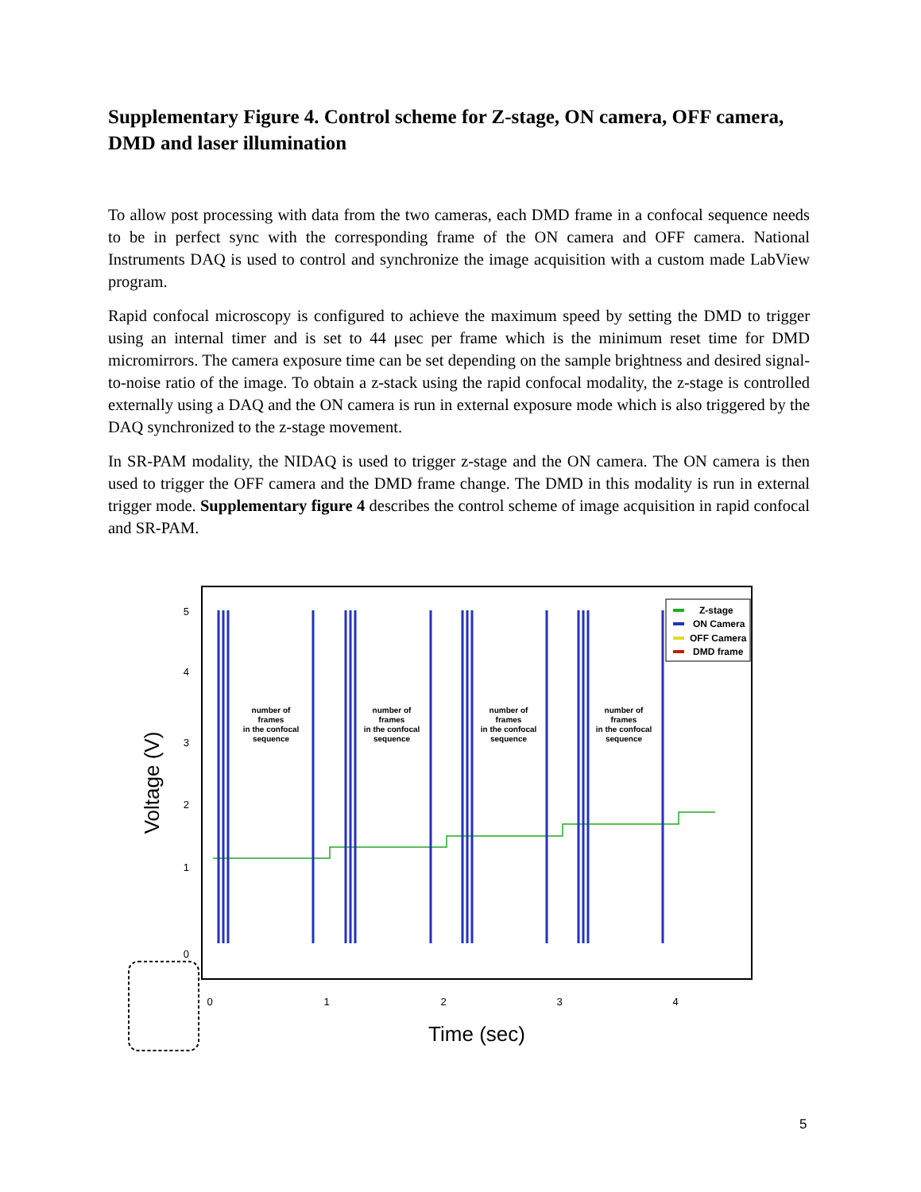Supplementary Figure 4. Control scheme for Z-stage, ON camera, OFF camera, DMD and laser illumination
To allow post processing with data from the two cameras, each DMD frame in a confocal sequence needs to be in perfect sync with the corresponding frame of the ON camera and OFF camera. National Instruments DAQ is used to control and synchronize the image acquisition with a custom made LabView program.
Rapid confocal microscopy is configured to achieve the maximum speed by setting the DMD to trigger using an internal timer and is set to 44 μsec per frame which is the minimum reset time for DMD micromirrors. The camera exposure time can be set depending on the sample brightness and desired signal-to-noise ratio of the image. To obtain a z-stack using the rapid confocal modality, the z-stage is controlled externally using a DAQ and the ON camera is run in external exposure mode which is also triggered by the DAQ synchronized to the z-stage movement.
In SR-PAM modality, the NIDAQ is used to trigger z-stage and the ON camera. The ON camera is then used to trigger the OFF camera and the DMD frame change. The DMD in this modality is run in external trigger mode. Supplementary figure 4 describes the control scheme of image acquisition in rapid confocal and SR-PAM.
5
4
3
2
1
0
Voltage (V)
0
1
2
3
4
Time (sec)
number of
frames
in the confocal
sequence
number of
frames
in the confocal
sequence
number of
frames
in the confocal
sequence
number of
frames
in the confocal
sequence
Z-stage
ON Camera
OFF Camera
DMD frame
5